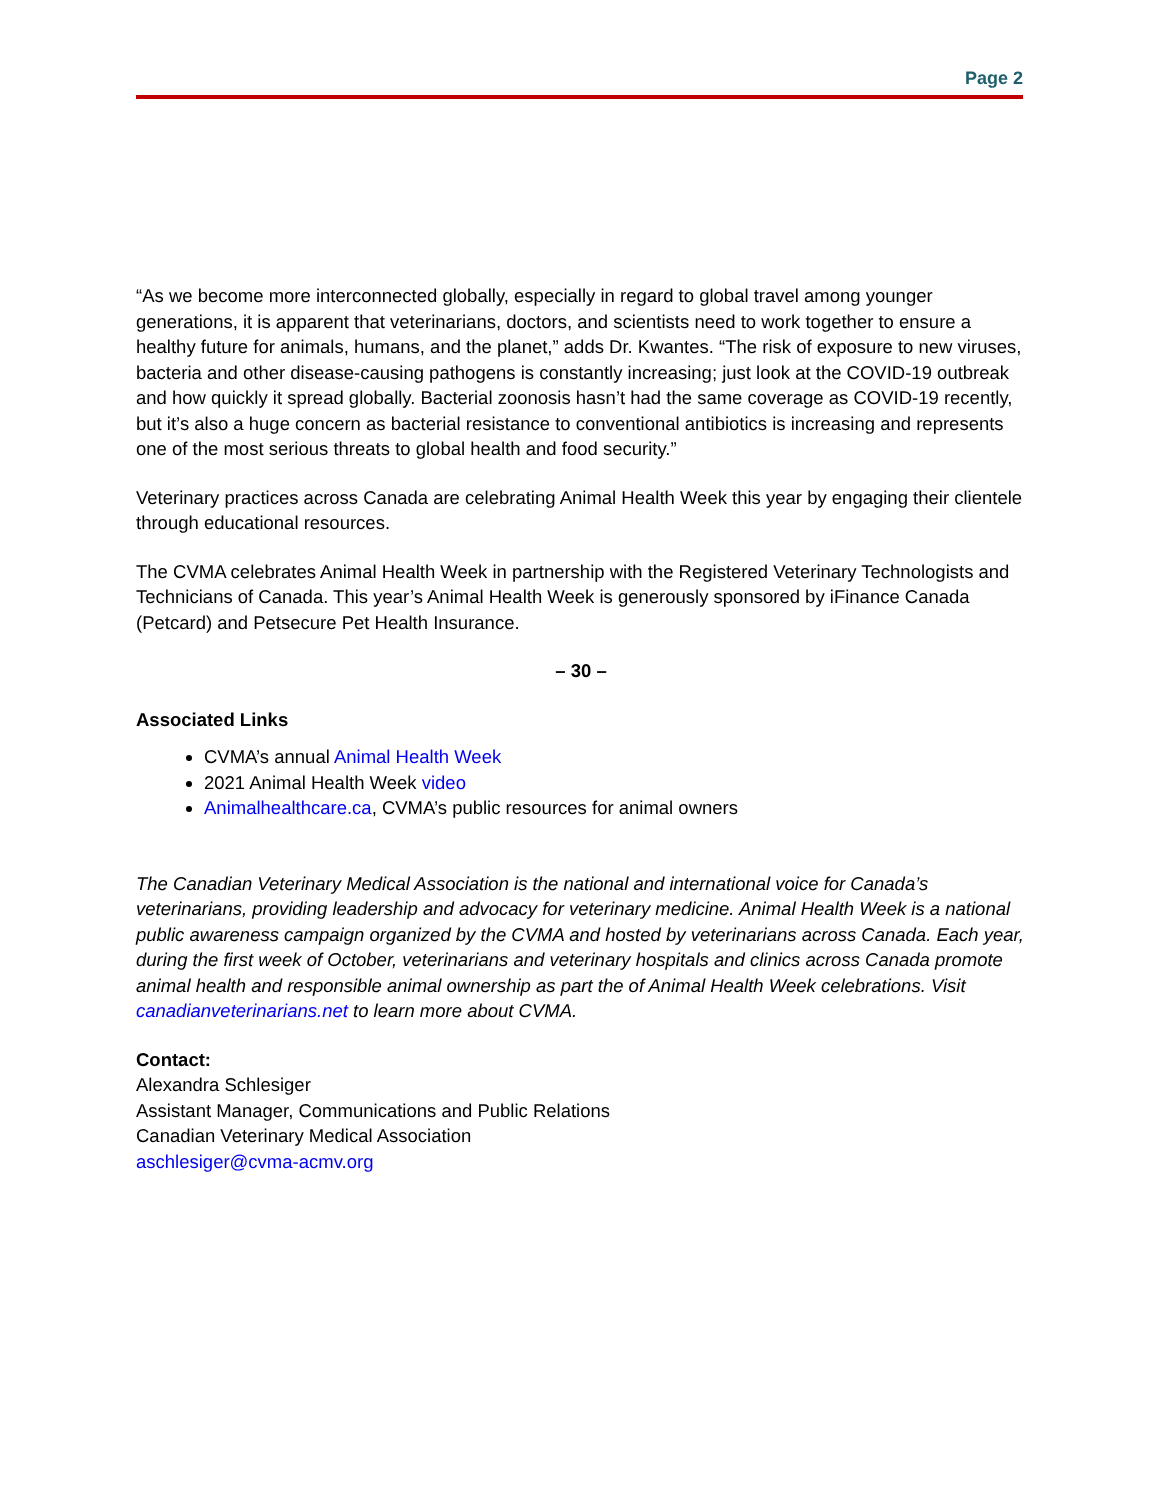Page 2
“As we become more interconnected globally, especially in regard to global travel among younger generations, it is apparent that veterinarians, doctors, and scientists need to work together to ensure a healthy future for animals, humans, and the planet,” adds Dr. Kwantes. “The risk of exposure to new viruses, bacteria and other disease-causing pathogens is constantly increasing; just look at the COVID-19 outbreak and how quickly it spread globally. Bacterial zoonosis hasn’t had the same coverage as COVID-19 recently, but it’s also a huge concern as bacterial resistance to conventional antibiotics is increasing and represents one of the most serious threats to global health and food security.”
Veterinary practices across Canada are celebrating Animal Health Week this year by engaging their clientele through educational resources.
The CVMA celebrates Animal Health Week in partnership with the Registered Veterinary Technologists and Technicians of Canada. This year’s Animal Health Week is generously sponsored by iFinance Canada (Petcard) and Petsecure Pet Health Insurance.
– 30 –
Associated Links
CVMA’s annual Animal Health Week
2021 Animal Health Week video
Animalhealthcare.ca, CVMA’s public resources for animal owners
The Canadian Veterinary Medical Association is the national and international voice for Canada’s veterinarians, providing leadership and advocacy for veterinary medicine. Animal Health Week is a national public awareness campaign organized by the CVMA and hosted by veterinarians across Canada. Each year, during the first week of October, veterinarians and veterinary hospitals and clinics across Canada promote animal health and responsible animal ownership as part the of Animal Health Week celebrations. Visit canadianveterinarians.net to learn more about CVMA.
Contact:
Alexandra Schlesiger
Assistant Manager, Communications and Public Relations
Canadian Veterinary Medical Association
aschlesiger@cvma-acmv.org